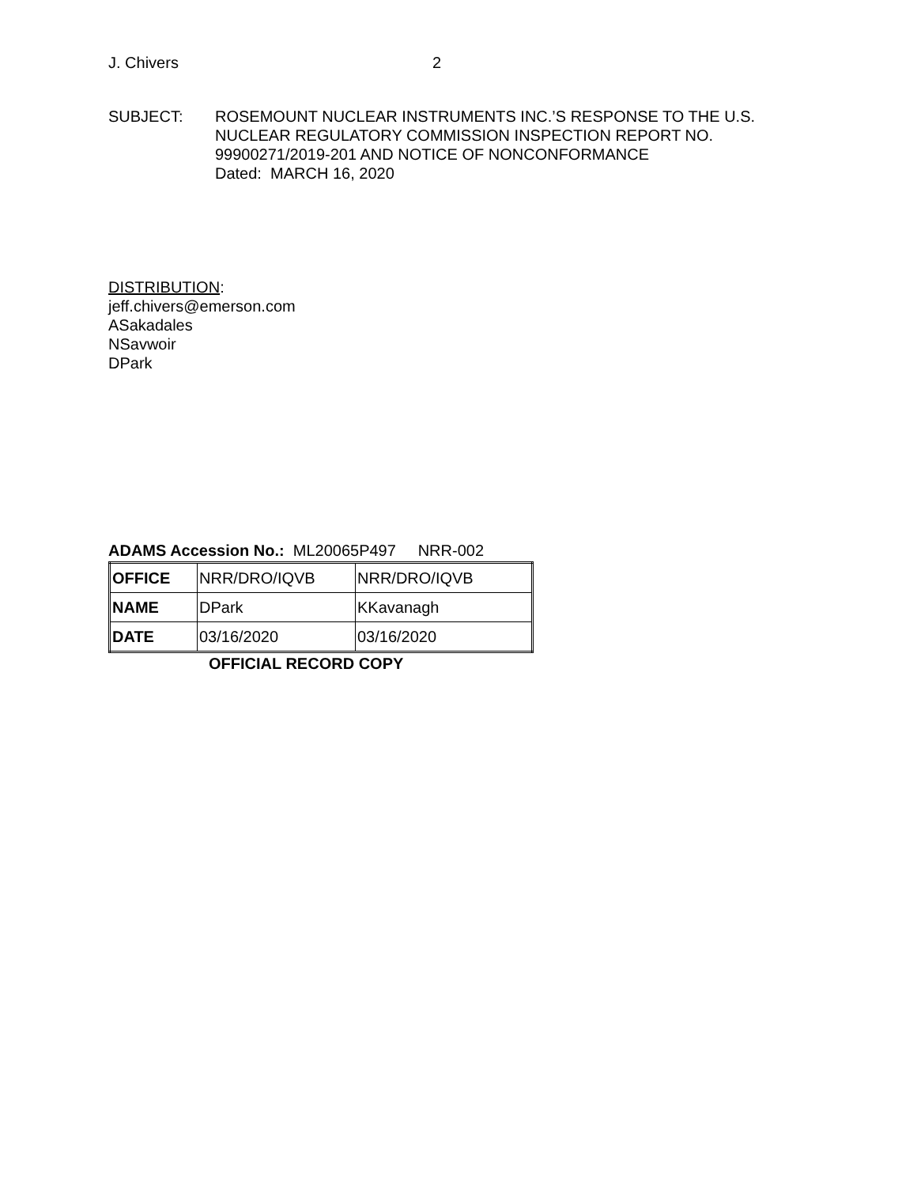J. Chivers 2
SUBJECT: ROSEMOUNT NUCLEAR INSTRUMENTS INC.’S RESPONSE TO THE U.S.
NUCLEAR REGULATORY COMMISSION INSPECTION REPORT NO.
99900271/2019-201 AND NOTICE OF NONCONFORMANCE
Dated: MARCH 16, 2020
DISTRIBUTION:
jeff.chivers@emerson.com
ASakadales
NSavwoir
DPark
ADAMS Accession No.: ML20065P497 NRR-002
| OFFICE | NRR/DRO/IQVB | NRR/DRO/IQVB |
| NAME | DPark | KKavanagh |
| DATE | 03/16/2020 | 03/16/2020 |
OFFICIAL RECORD COPY